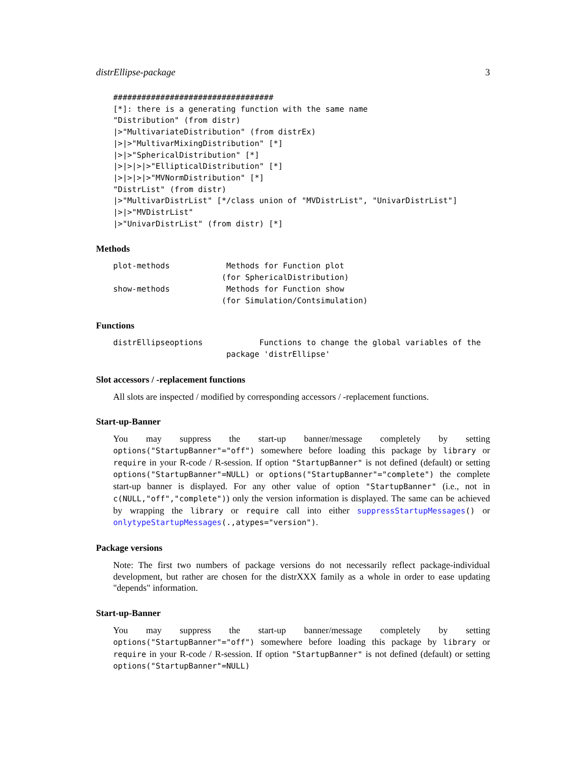distrEllipse-package 3
##################################
[*]: there is a generating function with the same name
"Distribution" (from distr)
|>"MultivariateDistribution" (from distrEx)
|>|>"MultivarMixingDistribution" [*]
|>|>"SphericalDistribution" [*]
|>|>|>|>"EllipticalDistribution" [*]
|>|>|>|>"MVNormDistribution" [*]
"DistrList" (from distr)
|>"MultivarDistrList" [*/class union of "MVDistrList", "UnivarDistrList"]
|>|>"MVDistrList"
|>"UnivarDistrList" (from distr) [*]
Methods
plot-methods            Methods for Function plot
                       (for SphericalDistribution)
show-methods            Methods for Function show
                       (for Simulation/Contsimulation)
Functions
distrEllipseoptions            Functions to change the global variables of the
                        package 'distrEllipse'
Slot accessors / -replacement functions
All slots are inspected / modified by corresponding accessors / -replacement functions.
Start-up-Banner
You may suppress the start-up banner/message completely by setting options("StartupBanner"="off") somewhere before loading this package by library or require in your R-code / R-session. If option "StartupBanner" is not defined (default) or setting options("StartupBanner"=NULL) or options("StartupBanner"="complete") the complete start-up banner is displayed. For any other value of option "StartupBanner" (i.e., not in c(NULL,"off","complete")) only the version information is displayed. The same can be achieved by wrapping the library or require call into either suppressStartupMessages() or onlytypeStartupMessages(.,atypes="version").
Package versions
Note: The first two numbers of package versions do not necessarily reflect package-individual development, but rather are chosen for the distrXXX family as a whole in order to ease updating "depends" information.
Start-up-Banner
You may suppress the start-up banner/message completely by setting options("StartupBanner"="off") somewhere before loading this package by library or require in your R-code / R-session. If option "StartupBanner" is not defined (default) or setting options("StartupBanner"=NULL)